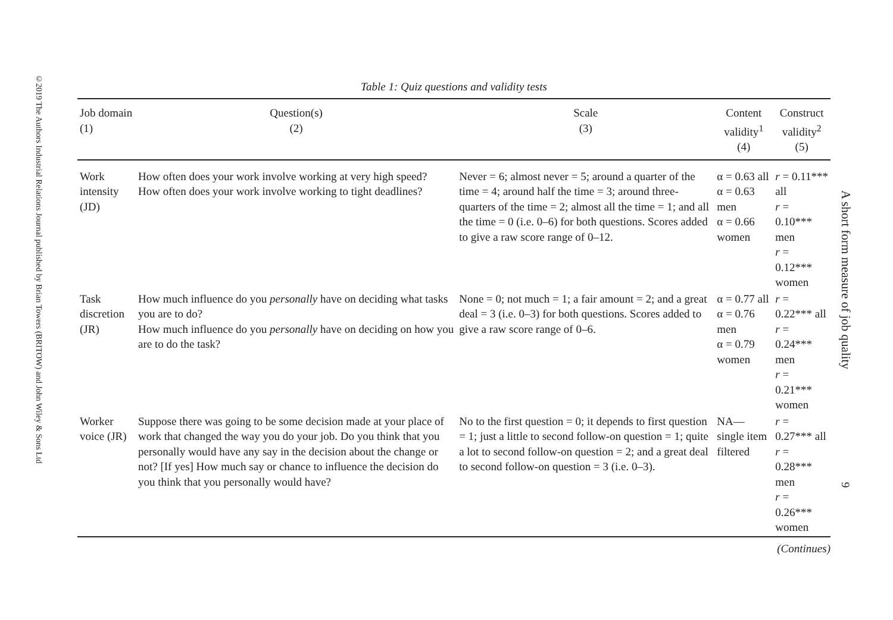©2019 The Authors Industrial Relations Journal published by Brian Towers (BRITOW) and John Wiley & Sons Ltd
Table 1: Quiz questions and validity tests
| Job domain (1) | Question(s) (2) | Scale (3) | Content validity<sup>1</sup> (4) | Construct validity<sup>2</sup> (5) |
| --- | --- | --- | --- | --- |
| Work intensity (JD) | How often does your work involve working at very high speed? How often does your work involve working to tight deadlines? | Never = 6; almost never = 5; around a quarter of the time = 4; around half the time = 3; around three-quarters of the time = 2; almost all the time = 1; and all the time = 0 (i.e. 0–6) for both questions. Scores added to give a raw score range of 0–12. | α = 0.63 all α = 0.63 men α = 0.66 women | r = 0.11*** all r = 0.10*** men r = 0.12*** women |
| Task discretion (JR) | How much influence do you personally have on deciding what tasks you are to do? How much influence do you personally have on deciding on how you are to do the task? | None = 0; not much = 1; a fair amount = 2; and a great deal = 3 (i.e. 0–3) for both questions. Scores added to give a raw score range of 0–6. | α = 0.77 all α = 0.76 men α = 0.79 women | r = 0.22*** all r = 0.24*** men r = 0.21*** women |
| Worker voice (JR) | Suppose there was going to be some decision made at your place of work that changed the way you do your job. Do you think that you personally would have any say in the decision about the change or not? [If yes] How much say or chance to influence the decision do you think that you personally would have? | No to the first question = 0; it depends to first question = 1; just a little to second follow-on question = 1; quite a lot to second follow-on question = 2; and a great deal to second follow-on question = 3 (i.e. 0–3). | NA—single item filtered | r = 0.27*** all r = 0.28*** men r = 0.26*** women |
(Continues)
A short form measure of job quality
9